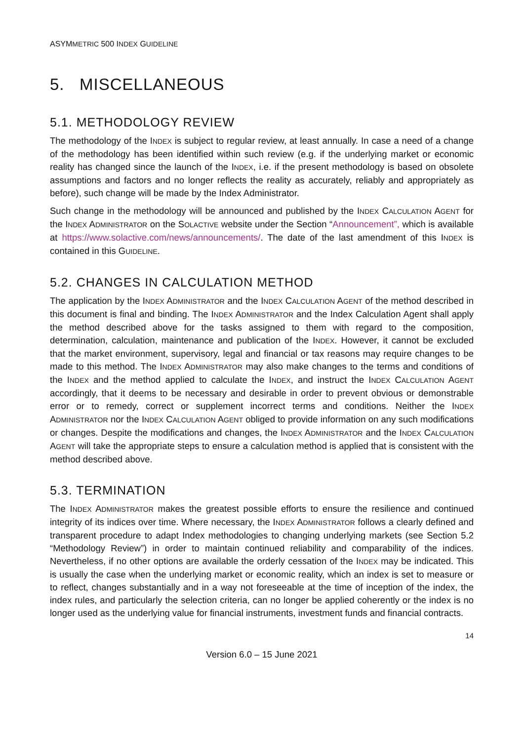ASYMMETRIC 500 INDEX GUIDELINE
5. MISCELLANEOUS
5.1. METHODOLOGY REVIEW
The methodology of the INDEX is subject to regular review, at least annually. In case a need of a change of the methodology has been identified within such review (e.g. if the underlying market or economic reality has changed since the launch of the INDEX, i.e. if the present methodology is based on obsolete assumptions and factors and no longer reflects the reality as accurately, reliably and appropriately as before), such change will be made by the Index Administrator.
Such change in the methodology will be announced and published by the INDEX CALCULATION AGENT for the INDEX ADMINISTRATOR on the SOLACTIVE website under the Section “Announcement”, which is available at https://www.solactive.com/news/announcements/. The date of the last amendment of this INDEX is contained in this GUIDELINE.
5.2. CHANGES IN CALCULATION METHOD
The application by the INDEX ADMINISTRATOR and the INDEX CALCULATION AGENT of the method described in this document is final and binding. The INDEX ADMINISTRATOR and the Index Calculation Agent shall apply the method described above for the tasks assigned to them with regard to the composition, determination, calculation, maintenance and publication of the INDEX. However, it cannot be excluded that the market environment, supervisory, legal and financial or tax reasons may require changes to be made to this method. The INDEX ADMINISTRATOR may also make changes to the terms and conditions of the INDEX and the method applied to calculate the INDEX, and instruct the INDEX CALCULATION AGENT accordingly, that it deems to be necessary and desirable in order to prevent obvious or demonstrable error or to remedy, correct or supplement incorrect terms and conditions. Neither the INDEX ADMINISTRATOR nor the INDEX CALCULATION AGENT obliged to provide information on any such modifications or changes. Despite the modifications and changes, the INDEX ADMINISTRATOR and the INDEX CALCULATION AGENT will take the appropriate steps to ensure a calculation method is applied that is consistent with the method described above.
5.3. TERMINATION
The INDEX ADMINISTRATOR makes the greatest possible efforts to ensure the resilience and continued integrity of its indices over time. Where necessary, the INDEX ADMINISTRATOR follows a clearly defined and transparent procedure to adapt Index methodologies to changing underlying markets (see Section 5.2 “Methodology Review”) in order to maintain continued reliability and comparability of the indices. Nevertheless, if no other options are available the orderly cessation of the INDEX may be indicated. This is usually the case when the underlying market or economic reality, which an index is set to measure or to reflect, changes substantially and in a way not foreseeable at the time of inception of the index, the index rules, and particularly the selection criteria, can no longer be applied coherently or the index is no longer used as the underlying value for financial instruments, investment funds and financial contracts.
14
Version 6.0 – 15 June 2021